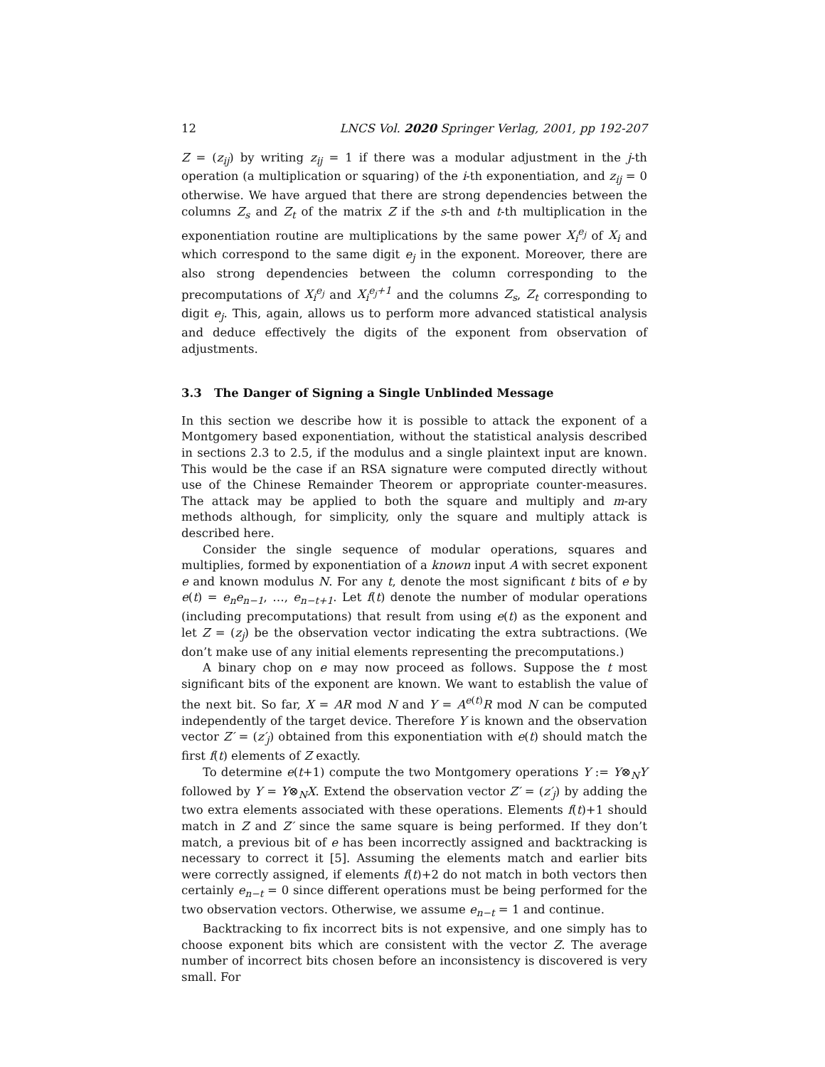12 LNCS Vol. 2020 Springer Verlag, 2001, pp 192-207
Z = (z<sub>ij</sub>) by writing z<sub>ij</sub> = 1 if there was a modular adjustment in the j-th operation (a multiplication or squaring) of the i-th exponentiation, and z<sub>ij</sub> = 0 otherwise. We have argued that there are strong dependencies between the columns Z<sub>s</sub> and Z<sub>t</sub> of the matrix Z if the s-th and t-th multiplication in the exponentiation routine are multiplications by the same power X<sub>i</sub><sup>e<sub>j</sub></sup> of X<sub>i</sub> and which correspond to the same digit e<sub>j</sub> in the exponent. Moreover, there are also strong dependencies between the column corresponding to the precomputations of X<sub>i</sub><sup>e<sub>j</sub></sup> and X<sub>i</sub><sup>e<sub>j</sub>+1</sup> and the columns Z<sub>s</sub>, Z<sub>t</sub> corresponding to digit e<sub>j</sub>. This, again, allows us to perform more advanced statistical analysis and deduce effectively the digits of the exponent from observation of adjustments.
3.3 The Danger of Signing a Single Unblinded Message
In this section we describe how it is possible to attack the exponent of a Montgomery based exponentiation, without the statistical analysis described in sections 2.3 to 2.5, if the modulus and a single plaintext input are known. This would be the case if an RSA signature were computed directly without use of the Chinese Remainder Theorem or appropriate counter-measures. The attack may be applied to both the square and multiply and m-ary methods although, for simplicity, only the square and multiply attack is described here.
Consider the single sequence of modular operations, squares and multiplies, formed by exponentiation of a known input A with secret exponent e and known modulus N. For any t, denote the most significant t bits of e by e(t) = e<sub>n</sub>e<sub>n−1</sub>, …, e<sub>n−t+1</sub>. Let f(t) denote the number of modular operations (including precomputations) that result from using e(t) as the exponent and let Z = (z<sub>j</sub>) be the observation vector indicating the extra subtractions. (We don’t make use of any initial elements representing the precomputations.)
A binary chop on e may now proceed as follows. Suppose the t most significant bits of the exponent are known. We want to establish the value of the next bit. So far, X = AR mod N and Y = A<sup>e(t)</sup>R mod N can be computed independently of the target device. Therefore Y is known and the observation vector Z′ = (z′<sub>j</sub>) obtained from this exponentiation with e(t) should match the first f(t) elements of Z exactly.
To determine e(t+1) compute the two Montgomery operations Y := Y⊗<sub>N</sub>Y followed by Y = Y⊗<sub>N</sub>X. Extend the observation vector Z′ = (z′<sub>j</sub>) by adding the two extra elements associated with these operations. Elements f(t)+1 should match in Z and Z′ since the same square is being performed. If they don’t match, a previous bit of e has been incorrectly assigned and backtracking is necessary to correct it [5]. Assuming the elements match and earlier bits were correctly assigned, if elements f(t)+2 do not match in both vectors then certainly e<sub>n−t</sub> = 0 since different operations must be being performed for the two observation vectors. Otherwise, we assume e<sub>n−t</sub> = 1 and continue.
Backtracking to fix incorrect bits is not expensive, and one simply has to choose exponent bits which are consistent with the vector Z. The average number of incorrect bits chosen before an inconsistency is discovered is very small. For